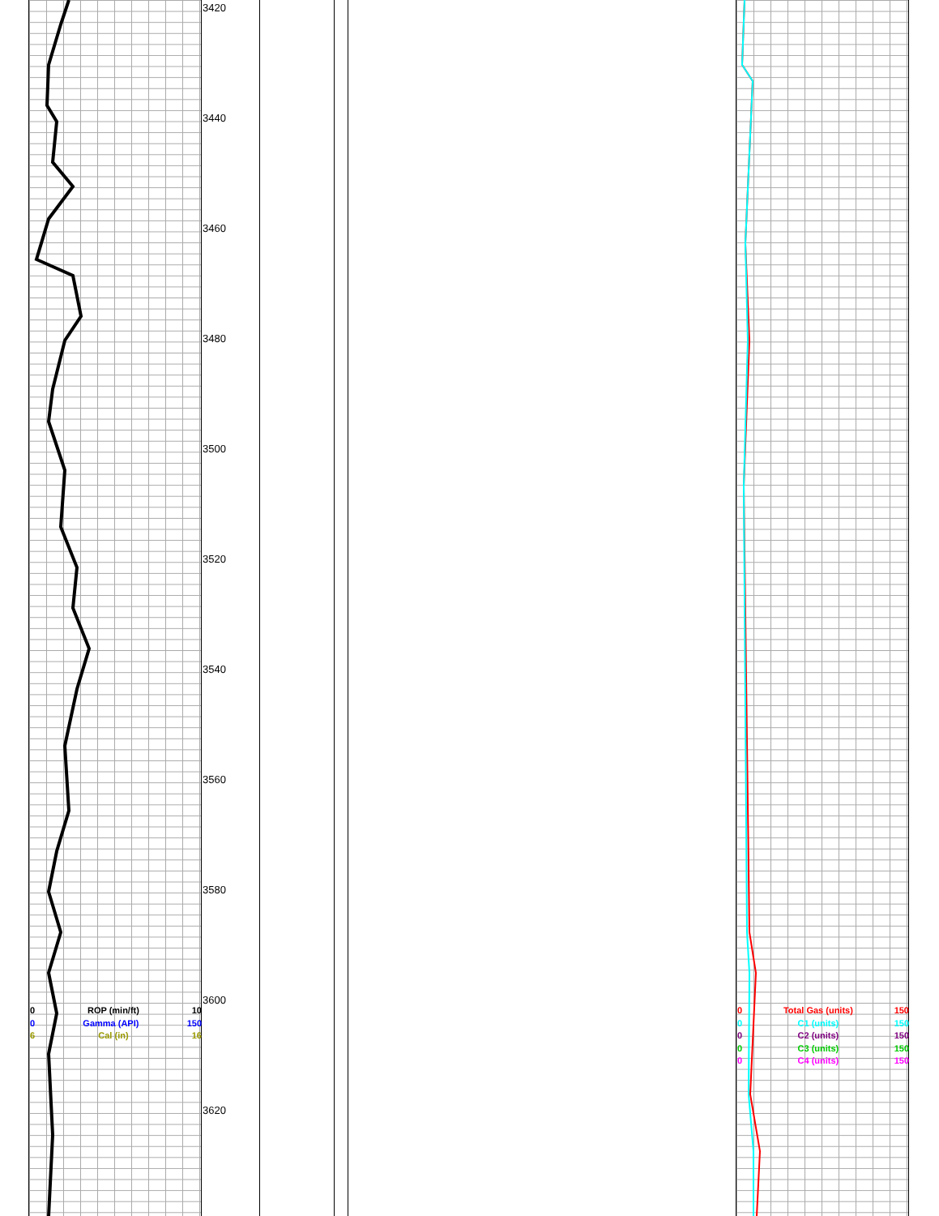3420
3440
3460
3480
3500
3520
3540
3560
3580
3600
3620
0 ROP (min/ft) 10
0 Gamma (API) 150
6 Cal (in) 16
0 Total Gas (units) 150
0 C1 (units) 150
0 C2 (units) 150
0 C3 (units) 150
0 C4 (units) 150